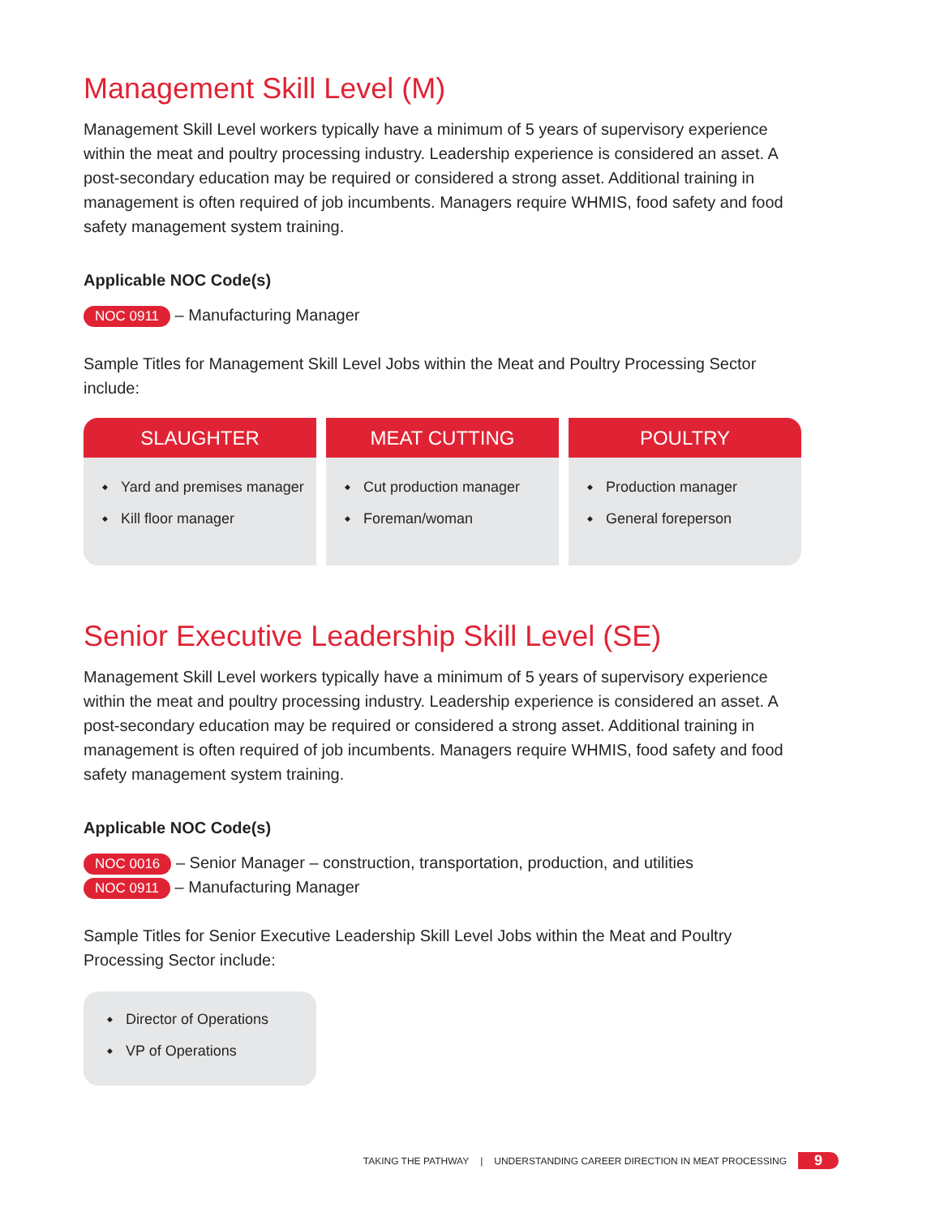Management Skill Level (M)
Management Skill Level workers typically have a minimum of 5 years of supervisory experience within the meat and poultry processing industry. Leadership experience is considered an asset. A post-secondary education may be required or considered a strong asset. Additional training in management is often required of job incumbents. Managers require WHMIS, food safety and food safety management system training.
Applicable NOC Code(s)
NOC 0911 – Manufacturing Manager
Sample Titles for Management Skill Level Jobs within the Meat and Poultry Processing Sector include:
SLAUGHTER
Yard and premises manager
Kill floor manager
MEAT CUTTING
Cut production manager
Foreman/woman
POULTRY
Production manager
General foreperson
Senior Executive Leadership Skill Level (SE)
Management Skill Level workers typically have a minimum of 5 years of supervisory experience within the meat and poultry processing industry. Leadership experience is considered an asset. A post-secondary education may be required or considered a strong asset. Additional training in management is often required of job incumbents. Managers require WHMIS, food safety and food safety management system training.
Applicable NOC Code(s)
NOC 0016 – Senior Manager – construction, transportation, production, and utilities
NOC 0911 – Manufacturing Manager
Sample Titles for Senior Executive Leadership Skill Level Jobs within the Meat and Poultry Processing Sector include:
Director of Operations
VP of Operations
TAKING THE PATHWAY | UNDERSTANDING CAREER DIRECTION IN MEAT PROCESSING 9